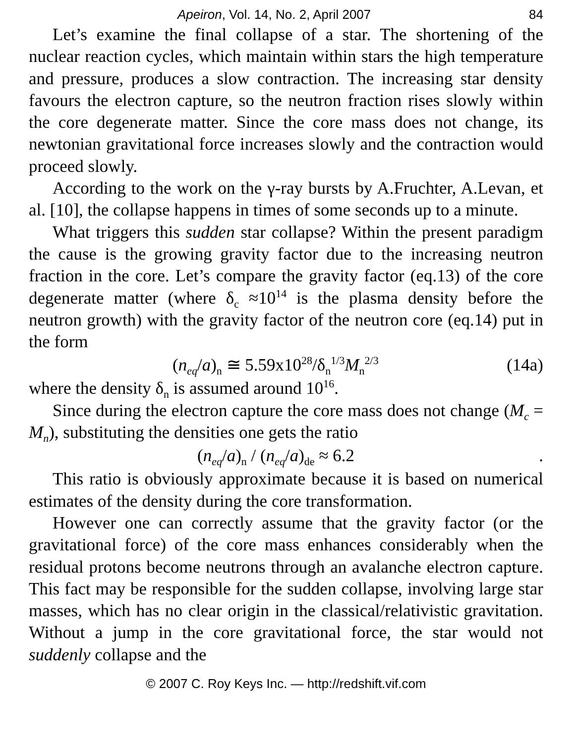Apeiron, Vol. 14, No. 2, April 2007 84
Let’s examine the final collapse of a star. The shortening of the nuclear reaction cycles, which maintain within stars the high temperature and pressure, produces a slow contraction. The increasing star density favours the electron capture, so the neutron fraction rises slowly within the core degenerate matter. Since the core mass does not change, its newtonian gravitational force increases slowly and the contraction would proceed slowly.
According to the work on the γ-ray bursts by A.Fruchter, A.Levan, et al. [10], the collapse happens in times of some seconds up to a minute.
What triggers this sudden star collapse? Within the present paradigm the cause is the growing gravity factor due to the increasing neutron fraction in the core. Let’s compare the gravity factor (eq.13) of the core degenerate matter (where δ<sub>c</sub> ≈10<sup>14</sup> is the plasma density before the neutron growth) with the gravity factor of the neutron core (eq.14) put in the form
(n<sub>eq</sub>/a)<sub>n</sub> ≅ 5.59x10<sup>28</sup>/δ<sub>n</sub><sup>1/3</sup>M<sub>n</sub><sup>2/3</sup> (14a)
where the density δ<sub>n</sub> is assumed around 10<sup>16</sup>.
Since during the electron capture the core mass does not change (M<sub>c</sub> = M<sub>n</sub>), substituting the densities one gets the ratio
(n<sub>eq</sub>/a)<sub>n</sub> / (n<sub>eq</sub>/a)<sub>de</sub> ≈ 6.2.
This ratio is obviously approximate because it is based on numerical estimates of the density during the core transformation.
However one can correctly assume that the gravity factor (or the gravitational force) of the core mass enhances considerably when the residual protons become neutrons through an avalanche electron capture. This fact may be responsible for the sudden collapse, involving large star masses, which has no clear origin in the classical/relativistic gravitation. Without a jump in the core gravitational force, the star would not suddenly collapse and the
© 2007 C. Roy Keys Inc. — http://redshift.vif.com